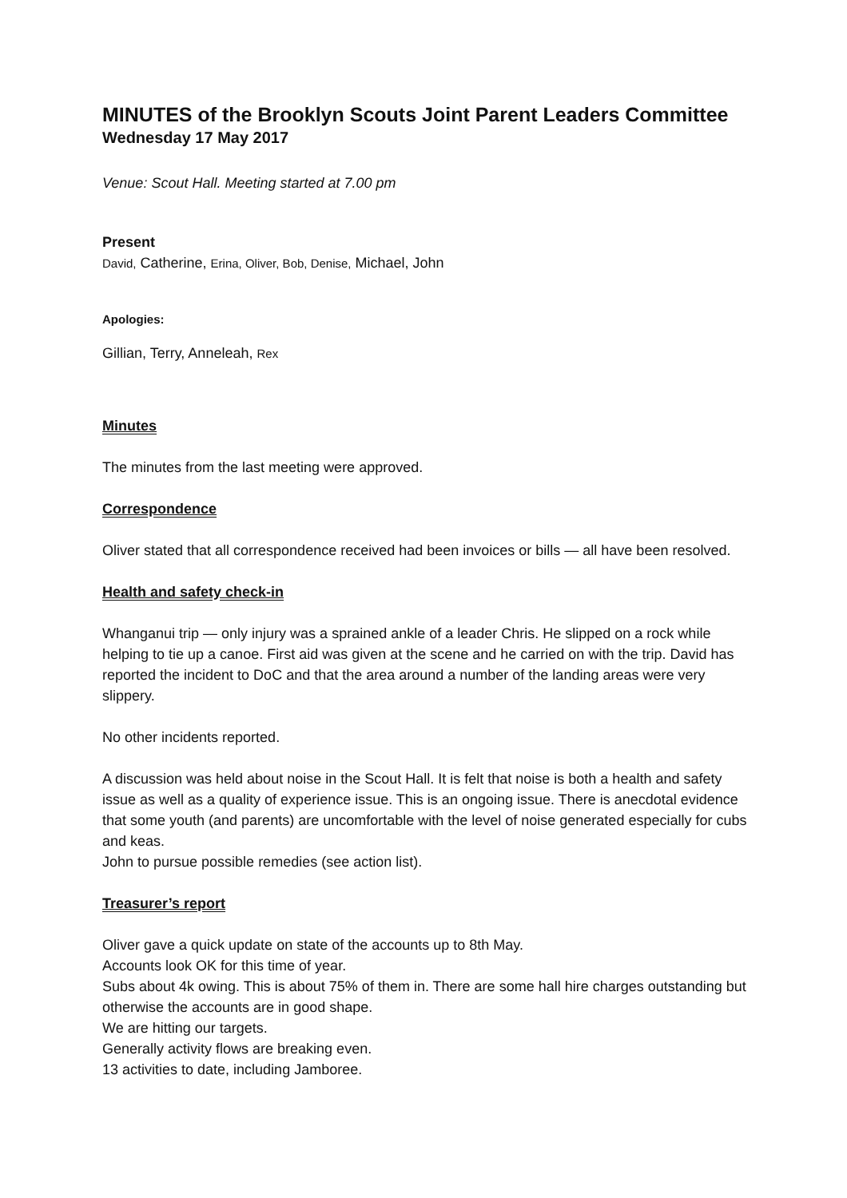MINUTES of the Brooklyn Scouts Joint Parent Leaders Committee
Wednesday 17 May 2017
Venue: Scout Hall. Meeting started at 7.00 pm
Present
David, Catherine, Erina, Oliver, Bob, Denise, Michael, John
Apologies:
Gillian, Terry, Anneleah, Rex
Minutes
The minutes from the last meeting were approved.
Correspondence
Oliver stated that all correspondence received had been invoices or bills — all have been resolved.
Health and safety check-in
Whanganui trip — only injury was a sprained ankle of a leader Chris. He slipped on a rock while helping to tie up a canoe. First aid was given at the scene and he carried on with the trip. David has reported the incident to DoC and that the area around a number of the landing areas were very slippery.
No other incidents reported.
A discussion was held about noise in the Scout Hall. It is felt that noise is both a health and safety issue as well as a quality of experience issue. This is an ongoing issue. There is anecdotal evidence that some youth (and parents) are uncomfortable with the level of noise generated especially for cubs and keas.
John to pursue possible remedies (see action list).
Treasurer’s report
Oliver gave a quick update on state of the accounts up to 8th May.
Accounts look OK for this time of year.
Subs about 4k owing. This is about 75% of them in. There are some hall hire charges outstanding but otherwise the accounts are in good shape.
We are hitting our targets.
Generally activity flows are breaking even.
13 activities to date, including Jamboree.